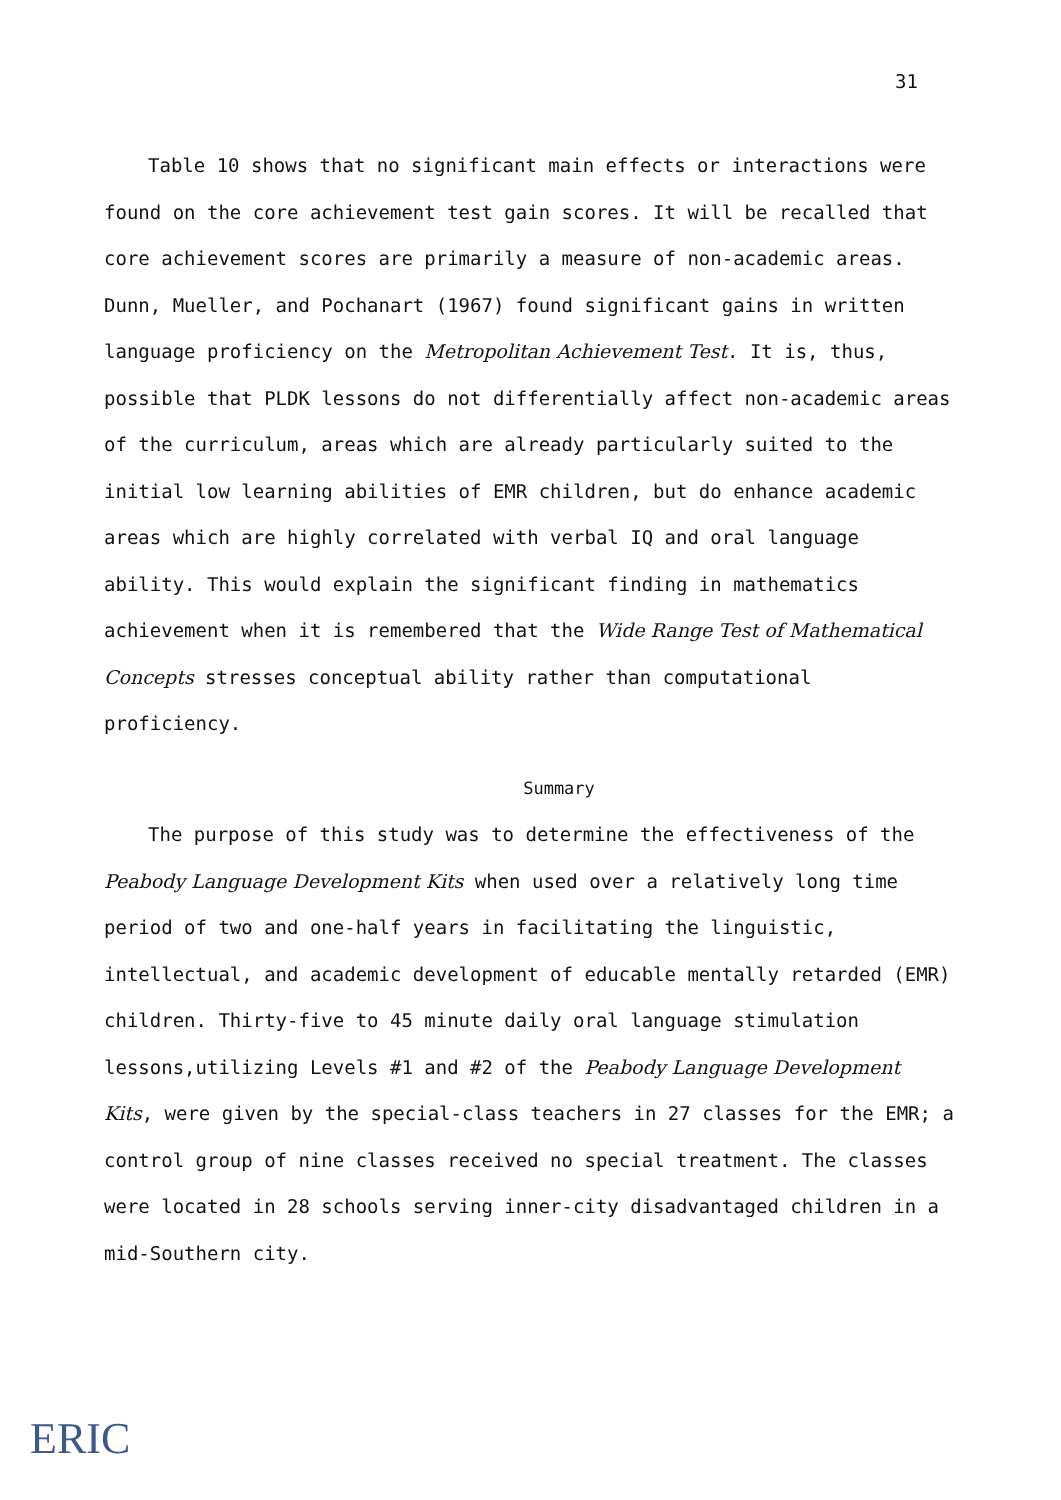31
Table 10 shows that no significant main effects or interactions were found on the core achievement test gain scores. It will be recalled that core achievement scores are primarily a measure of non-academic areas. Dunn, Mueller, and Pochanart (1967) found significant gains in written language proficiency on the Metropolitan Achievement Test. It is, thus, possible that PLDK lessons do not differentially affect non-academic areas of the curriculum, areas which are already particularly suited to the initial low learning abilities of EMR children, but do enhance academic areas which are highly correlated with verbal IQ and oral language ability. This would explain the significant finding in mathematics achievement when it is remembered that the Wide Range Test of Mathematical Concepts stresses conceptual ability rather than computational proficiency.
Summary
The purpose of this study was to determine the effectiveness of the Peabody Language Development Kits when used over a relatively long time period of two and one-half years in facilitating the linguistic, intellectual, and academic development of educable mentally retarded (EMR) children. Thirty-five to 45 minute daily oral language stimulation lessons,utilizing Levels #1 and #2 of the Peabody Language Development Kits, were given by the special-class teachers in 27 classes for the EMR; a control group of nine classes received no special treatment. The classes were located in 28 schools serving inner-city disadvantaged children in a mid-Southern city.
ERIC